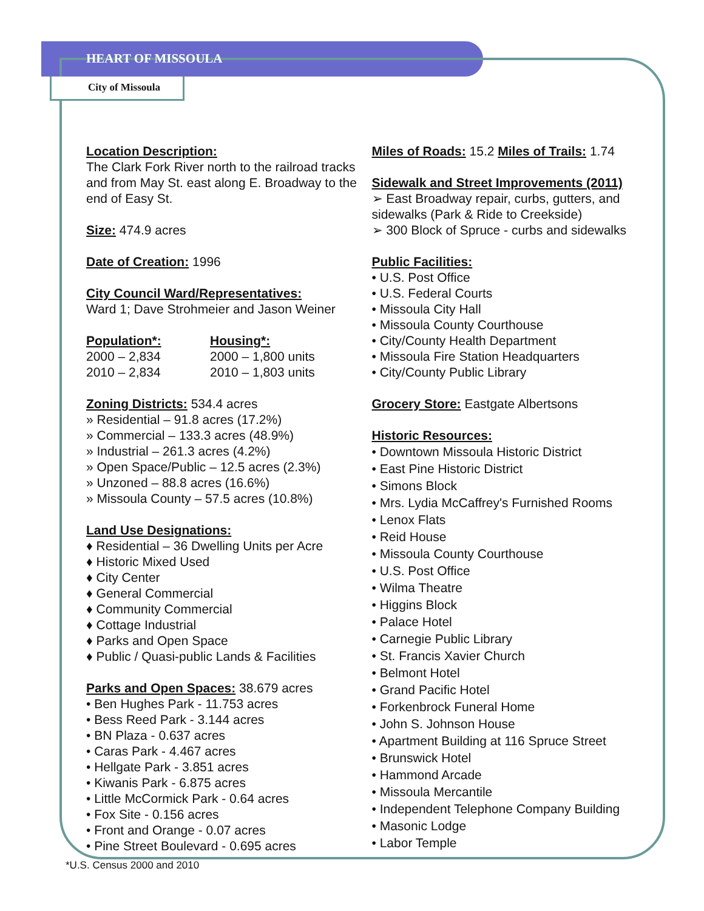HEART OF MISSOULA
City of Missoula
Location Description:
The Clark Fork River north to the railroad tracks and from May St. east along E. Broadway to the end of Easy St.
Size:
474.9 acres
Date of Creation:
1996
City Council Ward/Representatives:
Ward 1; Dave Strohmeier and Jason Weiner
Population*:
2000 – 2,834
2010 – 2,834
Housing*:
2000 – 1,800 units
2010 – 1,803 units
Zoning Districts:
534.4 acres
» Residential – 91.8 acres (17.2%)
» Commercial – 133.3 acres (48.9%)
» Industrial – 261.3 acres (4.2%)
» Open Space/Public – 12.5 acres (2.3%)
» Unzoned – 88.8 acres (16.6%)
» Missoula County – 57.5 acres (10.8%)
Land Use Designations:
♦ Residential – 36 Dwelling Units per Acre
♦ Historic Mixed Used
♦ City Center
♦ General Commercial
♦ Community Commercial
♦ Cottage Industrial
♦ Parks and Open Space
♦ Public / Quasi-public Lands & Facilities
Parks and Open Spaces:
38.679 acres
• Ben Hughes Park - 11.753 acres
• Bess Reed Park - 3.144 acres
• BN Plaza - 0.637 acres
• Caras Park - 4.467 acres
• Hellgate Park - 3.851 acres
• Kiwanis Park - 6.875 acres
• Little McCormick Park - 0.64 acres
• Fox Site - 0.156 acres
• Front and Orange - 0.07 acres
• Pine Street Boulevard - 0.695 acres
Miles of Roads:
15.2
Miles of Trails:
1.74
Sidewalk and Street Improvements (2011)
➢ East Broadway repair, curbs, gutters, and sidewalks (Park & Ride to Creekside)
➢ 300 Block of Spruce - curbs and sidewalks
Public Facilities:
• U.S. Post Office
• U.S. Federal Courts
• Missoula City Hall
• Missoula County Courthouse
• City/County Health Department
• Missoula Fire Station Headquarters
• City/County Public Library
Grocery Store:
Eastgate Albertsons
Historic Resources:
• Downtown Missoula Historic District
• East Pine Historic District
• Simons Block
• Mrs. Lydia McCaffrey's Furnished Rooms
• Lenox Flats
• Reid House
• Missoula County Courthouse
• U.S. Post Office
• Wilma Theatre
• Higgins Block
• Palace Hotel
• Carnegie Public Library
• St. Francis Xavier Church
• Belmont Hotel
• Grand Pacific Hotel
• Forkenbrock Funeral Home
• John S. Johnson House
• Apartment Building at 116 Spruce Street
• Brunswick Hotel
• Hammond Arcade
• Missoula Mercantile
• Independent Telephone Company Building
• Masonic Lodge
• Labor Temple
*U.S. Census 2000 and 2010